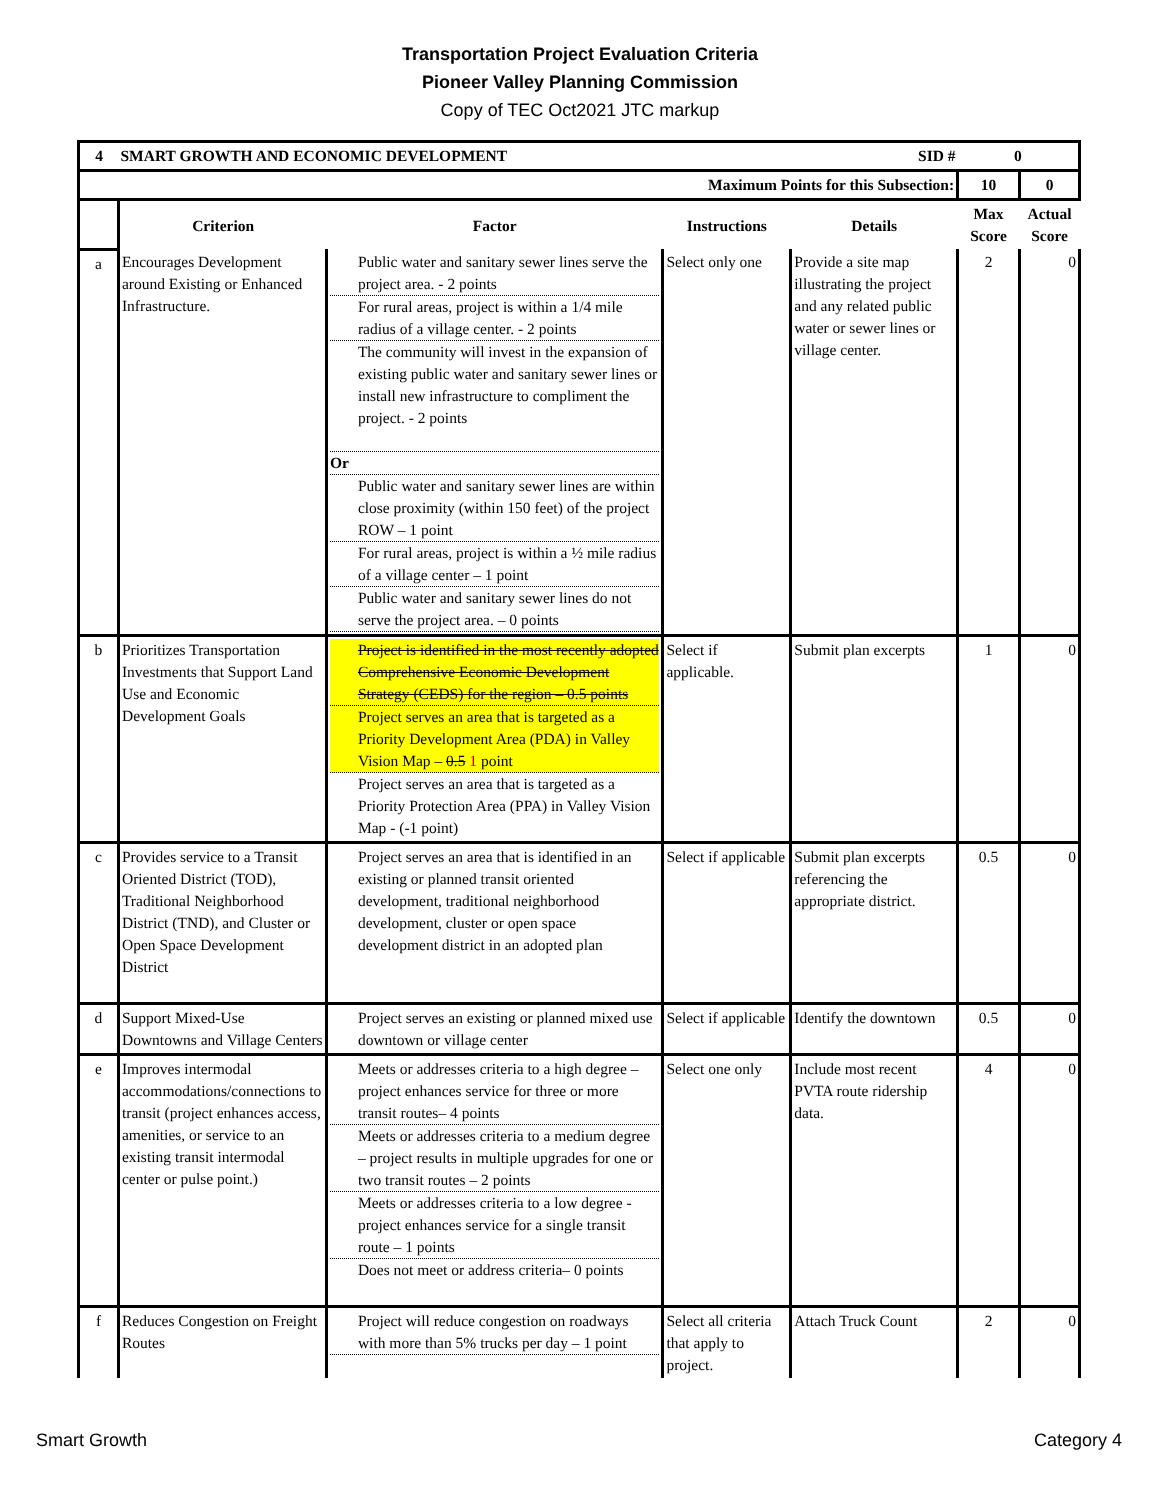Transportation Project Evaluation Criteria
Pioneer Valley Planning Commission
Copy of TEC Oct2021 JTC markup
| 4 | SMART GROWTH AND ECONOMIC DEVELOPMENT SID # | | | | 0 | |
| | Maximum Points for this Subsection: | | | | 10 | 0 |
| | Criterion | Factor | Instructions | Details | Max Score | Actual Score |
| a | Encourages Development around Existing or Enhanced Infrastructure. | Public water and sanitary sewer lines serve the project area. - 2 points For rural areas, project is within a 1/4 mile radius of a village center. - 2 points The community will invest in the expansion of existing public water and sanitary sewer lines or install new infrastructure to compliment the project. - 2 points Or Public water and sanitary sewer lines are within close proximity (within 150 feet) of the project ROW – 1 point For rural areas, project is within a ½ mile radius of a village center – 1 point Public water and sanitary sewer lines do not serve the project area. – 0 points | Select only one | Provide a site map illustrating the project and any related public water or sewer lines or village center. | 2 | 0 |
| b | Prioritizes Transportation Investments that Support Land Use and Economic Development Goals | Project is identified in the most recently adopted Comprehensive Economic Development Strategy (CEDS) for the region – 0.5 points Project serves an area that is targeted as a Priority Development Area (PDA) in Valley Vision Map – 0.5 1 point Project serves an area that is targeted as a Priority Protection Area (PPA) in Valley Vision Map - (-1 point) | Select if applicable. | Submit plan excerpts | 1 | 0 |
| c | Provides service to a Transit Oriented District (TOD), Traditional Neighborhood District (TND), and Cluster or Open Space Development District | Project serves an area that is identified in an existing or planned transit oriented development, traditional neighborhood development, cluster or open space development district in an adopted plan | Select if applicable | Submit plan excerpts referencing the appropriate district. | 0.5 | 0 |
| d | Support Mixed-Use Downtowns and Village Centers | Project serves an existing or planned mixed use downtown or village center | Select if applicable | Identify the downtown | 0.5 | 0 |
| e | Improves intermodal accommodations/connections to transit (project enhances access, amenities, or service to an existing transit intermodal center or pulse point.) | Meets or addresses criteria to a high degree – project enhances service for three or more transit routes– 4 points Meets or addresses criteria to a medium degree – project results in multiple upgrades for one or two transit routes – 2 points Meets or addresses criteria to a low degree - project enhances service for a single transit route – 1 points Does not meet or address criteria– 0 points | Select one only | Include most recent PVTA route ridership data. | 4 | 0 |
| f | Reduces Congestion on Freight Routes | Project will reduce congestion on roadways with more than 5% trucks per day – 1 point | Select all criteria that apply to project. | Attach Truck Count | 2 | 0 |
Smart Growth Category 4